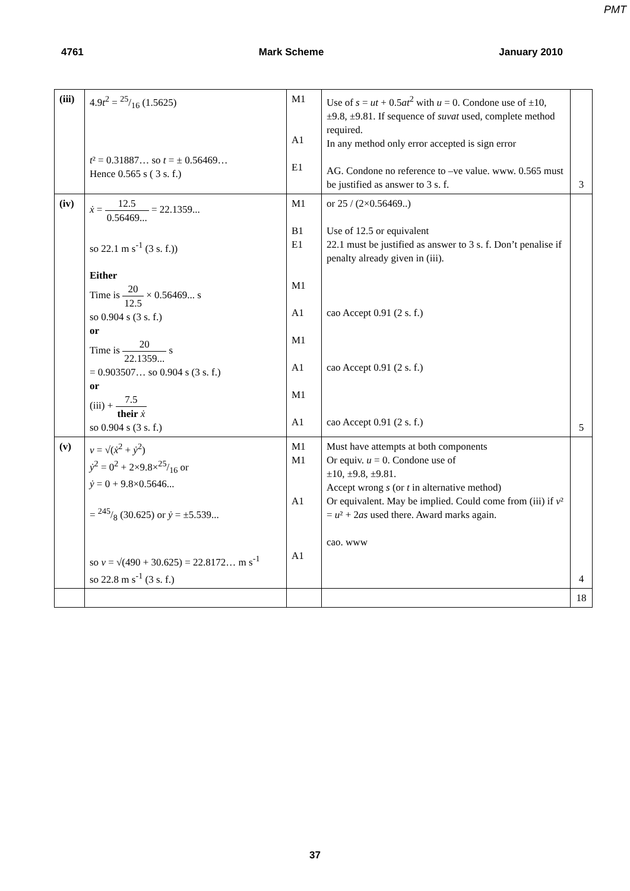PMT
4761 Mark Scheme January 2010
| (iii) | 4.9 t<sup>2</sup> = 25/16 (1.5625) t ² = 0.31887… so t = ± 0.56469… Hence 0.565 s ( 3 s. f.) | M1 A1 E1 | Use of s = ut + 0.5 at<sup>2</sup> with u = 0. Condone use of ±10, ±9.8, ±9.81. If sequence of suvat used, complete method required. In any method only error accepted is sign error AG. Condone no reference to –ve value. www. 0.565 must be justified as answer to 3 s. f. | 3 |
| (iv) | ẋ = 12.5 0.56469... = 22.1359... so 22.1 m s<sup>-1</sup> (3 s. f.)) Either Time is 20 12.5 × 0.56469... s so 0.904 s (3 s. f.) or Time is 20 22.1359... s = 0.903507… so 0.904 s (3 s. f.) or (iii) + 7.5 their ẋ so 0.904 s (3 s. f.) | M1 B1 E1 M1 A1 M1 A1 M1 A1 | or 25 / (2×0.56469..) Use of 12.5 or equivalent 22.1 must be justified as answer to 3 s. f. Don’t penalise if penalty already given in (iii). cao Accept 0.91 (2 s. f.) cao Accept 0.91 (2 s. f.) cao Accept 0.91 (2 s. f.) | 5 |
| (v) | v = √( ẋ<sup>2</sup> + ẏ<sup>2</sup>) ẏ<sup>2</sup> = 0<sup>2</sup> + 2×9.8×25/16 or ẏ = 0 + 9.8×0.5646... = 245/8 (30.625) or ẏ = ±5.539... so v = √(490 + 30.625) = 22.8172… m s<sup>-1</sup> so 22.8 m s<sup>-1</sup> (3 s. f.) | M1 M1 A1 A1 | Must have attempts at both components Or equiv. u = 0. Condone use of ±10, ±9.8, ±9.81. Accept wrong s (or t in alternative method) Or equivalent. May be implied. Could come from (iii) if v ² = u ² + 2 as used there. Award marks again. cao. www | 4 |
| | | | | 18 |
37